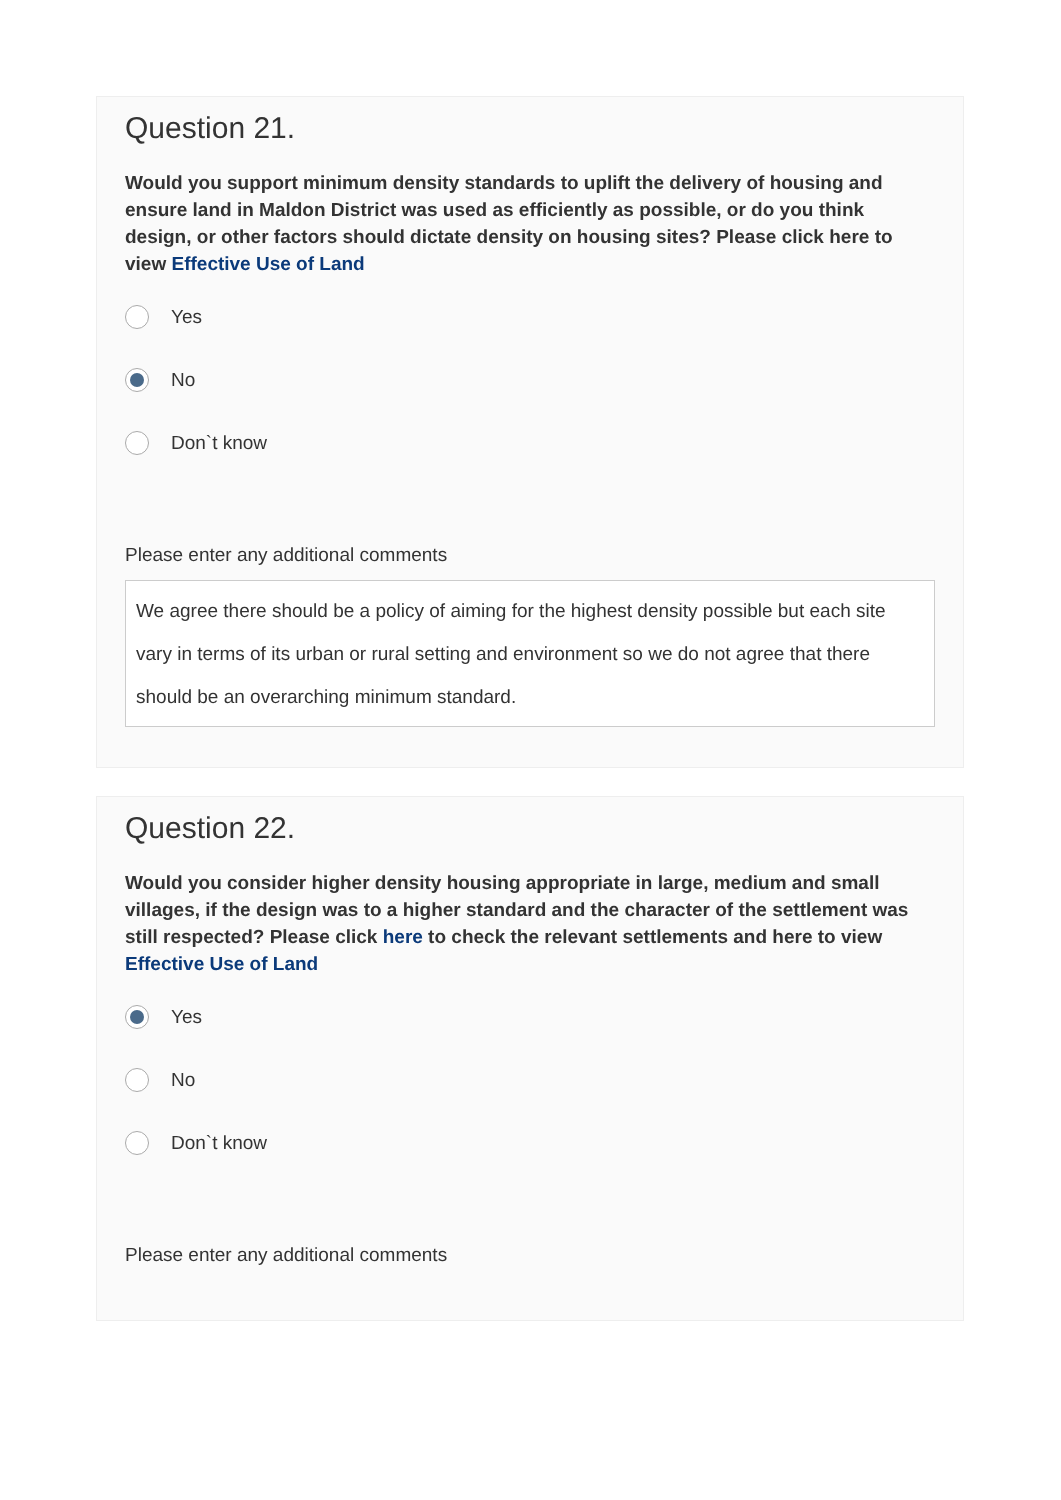Question 21.
Would you support minimum density standards to uplift the delivery of housing and ensure land in Maldon District was used as efficiently as possible, or do you think design, or other factors should dictate density on housing sites? Please click here to view Effective Use of Land
Yes
No
Don`t know
Please enter any additional comments
We agree there should be a policy of aiming for the highest density possible but each site vary in terms of its urban or rural setting and environment so we do not agree that there should be an overarching minimum standard.
Question 22.
Would you consider higher density housing appropriate in large, medium and small villages, if the design was to a higher standard and the character of the settlement was still respected? Please click here to check the relevant settlements and here to view Effective Use of Land
Yes
No
Don`t know
Please enter any additional comments